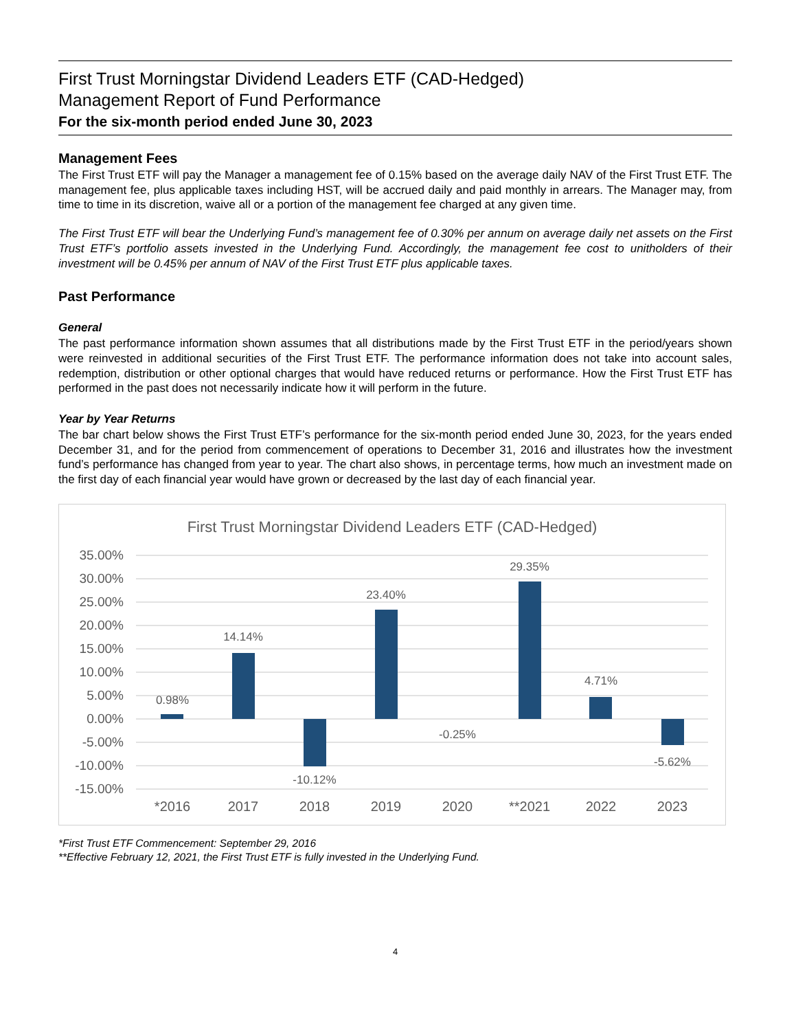First Trust Morningstar Dividend Leaders ETF (CAD-Hedged)
Management Report of Fund Performance
For the six-month period ended June 30, 2023
Management Fees
The First Trust ETF will pay the Manager a management fee of 0.15% based on the average daily NAV of the First Trust ETF. The management fee, plus applicable taxes including HST, will be accrued daily and paid monthly in arrears. The Manager may, from time to time in its discretion, waive all or a portion of the management fee charged at any given time.
The First Trust ETF will bear the Underlying Fund’s management fee of 0.30% per annum on average daily net assets on the First Trust ETF’s portfolio assets invested in the Underlying Fund. Accordingly, the management fee cost to unitholders of their investment will be 0.45% per annum of NAV of the First Trust ETF plus applicable taxes.
Past Performance
General
The past performance information shown assumes that all distributions made by the First Trust ETF in the period/years shown were reinvested in additional securities of the First Trust ETF. The performance information does not take into account sales, redemption, distribution or other optional charges that would have reduced returns or performance. How the First Trust ETF has performed in the past does not necessarily indicate how it will perform in the future.
Year by Year Returns
The bar chart below shows the First Trust ETF’s performance for the six-month period ended June 30, 2023, for the years ended December 31, and for the period from commencement of operations to December 31, 2016 and illustrates how the investment fund’s performance has changed from year to year. The chart also shows, in percentage terms, how much an investment made on the first day of each financial year would have grown or decreased by the last day of each financial year.
First Trust Morningstar Dividend Leaders ETF (CAD-Hedged)
35.00%
30.00%
25.00%
20.00%
15.00%
10.00%
5.00%
0.00%
-5.00%
-10.00%
-15.00%
0.98%
14.14%
-10.12%
23.40%
-0.25%
29.35%
4.71%
-5.62%
*2016
2017
2018
2019
2020
**2021
2022
2023
*First Trust ETF Commencement: September 29, 2016
**Effective February 12, 2021, the First Trust ETF is fully invested in the Underlying Fund.
4